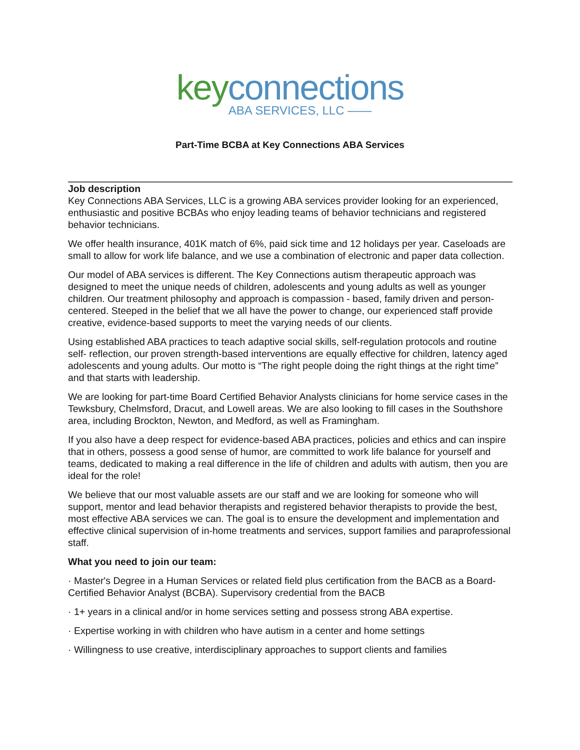key connections
ABA SERVICES, LLC ——
Part-Time BCBA at Key Connections ABA Services
Job description
Key Connections ABA Services, LLC is a growing ABA services provider looking for an experienced, enthusiastic and positive BCBAs who enjoy leading teams of behavior technicians and registered behavior technicians.
We offer health insurance, 401K match of 6%, paid sick time and 12 holidays per year. Caseloads are small to allow for work life balance, and we use a combination of electronic and paper data collection.
Our model of ABA services is different. The Key Connections autism therapeutic approach was designed to meet the unique needs of children, adolescents and young adults as well as younger children. Our treatment philosophy and approach is compassion - based, family driven and person-centered. Steeped in the belief that we all have the power to change, our experienced staff provide creative, evidence-based supports to meet the varying needs of our clients.
Using established ABA practices to teach adaptive social skills, self-regulation protocols and routine self- reflection, our proven strength-based interventions are equally effective for children, latency aged adolescents and young adults. Our motto is “The right people doing the right things at the right time” and that starts with leadership.
We are looking for part-time Board Certified Behavior Analysts clinicians for home service cases in the Tewksbury, Chelmsford, Dracut, and Lowell areas. We are also looking to fill cases in the Southshore area, including Brockton, Newton, and Medford, as well as Framingham.
If you also have a deep respect for evidence-based ABA practices, policies and ethics and can inspire that in others, possess a good sense of humor, are committed to work life balance for yourself and teams, dedicated to making a real difference in the life of children and adults with autism, then you are ideal for the role!
We believe that our most valuable assets are our staff and we are looking for someone who will support, mentor and lead behavior therapists and registered behavior therapists to provide the best, most effective ABA services we can. The goal is to ensure the development and implementation and effective clinical supervision of in-home treatments and services, support families and paraprofessional staff.
What you need to join our team:
· Master's Degree in a Human Services or related field plus certification from the BACB as a Board- Certified Behavior Analyst (BCBA). Supervisory credential from the BACB
· 1+ years in a clinical and/or in home services setting and possess strong ABA expertise.
· Expertise working in with children who have autism in a center and home settings
· Willingness to use creative, interdisciplinary approaches to support clients and families